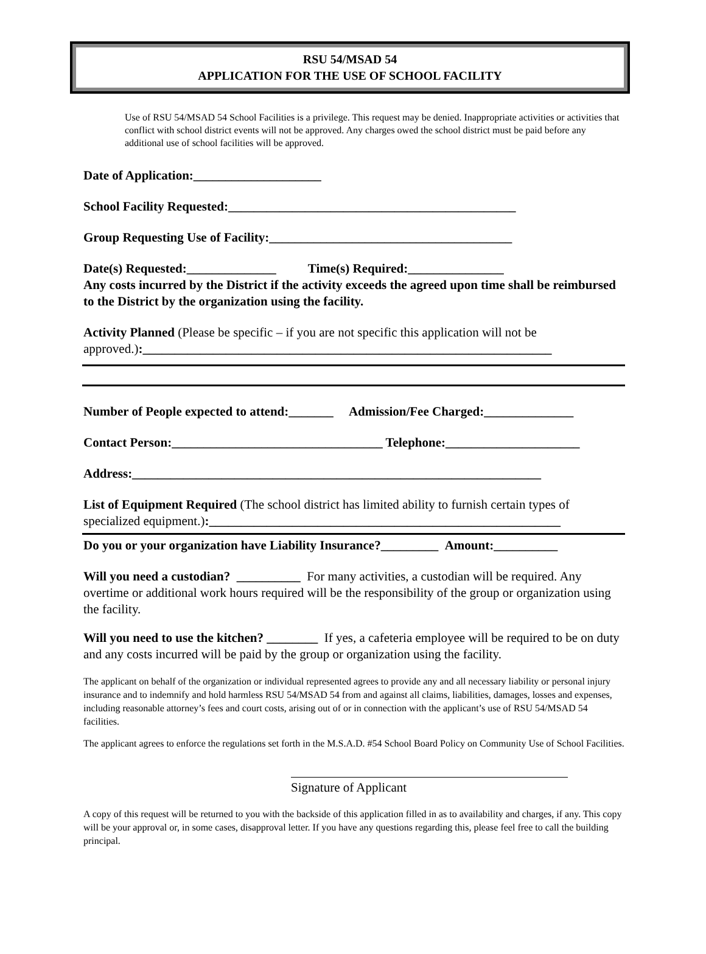RSU 54/MSAD 54
APPLICATION FOR THE USE OF SCHOOL FACILITY
Use of RSU 54/MSAD 54 School Facilities is a privilege. This request may be denied. Inappropriate activities or activities that conflict with school district events will not be approved. Any charges owed the school district must be paid before any additional use of school facilities will be approved.
Date of Application:____________________
School Facility Requested:_____________________________________________
Group Requesting Use of Facility:______________________________________
Date(s) Requested:______________ Time(s) Required:_______________
Any costs incurred by the District if the activity exceeds the agreed upon time shall be reimbursed to the District by the organization using the facility.
Activity Planned (Please be specific – if you are not specific this application will not be approved.):________________________________________________________________
Number of People expected to attend:_______ Admission/Fee Charged:______________
Contact Person:_________________________________ Telephone:_____________________
Address:________________________________________________________________
List of Equipment Required (The school district has limited ability to furnish certain types of specialized equipment.):_______________________________________________________
Do you or your organization have Liability Insurance?_________ Amount:__________
Will you need a custodian? __________ For many activities, a custodian will be required. Any overtime or additional work hours required will be the responsibility of the group or organization using the facility.
Will you need to use the kitchen? ________ If yes, a cafeteria employee will be required to be on duty and any costs incurred will be paid by the group or organization using the facility.
The applicant on behalf of the organization or individual represented agrees to provide any and all necessary liability or personal injury insurance and to indemnify and hold harmless RSU 54/MSAD 54 from and against all claims, liabilities, damages, losses and expenses, including reasonable attorney’s fees and court costs, arising out of or in connection with the applicant’s use of RSU 54/MSAD 54 facilities.
The applicant agrees to enforce the regulations set forth in the M.S.A.D. #54 School Board Policy on Community Use of School Facilities.
Signature of Applicant
A copy of this request will be returned to you with the backside of this application filled in as to availability and charges, if any. This copy will be your approval or, in some cases, disapproval letter. If you have any questions regarding this, please feel free to call the building principal.